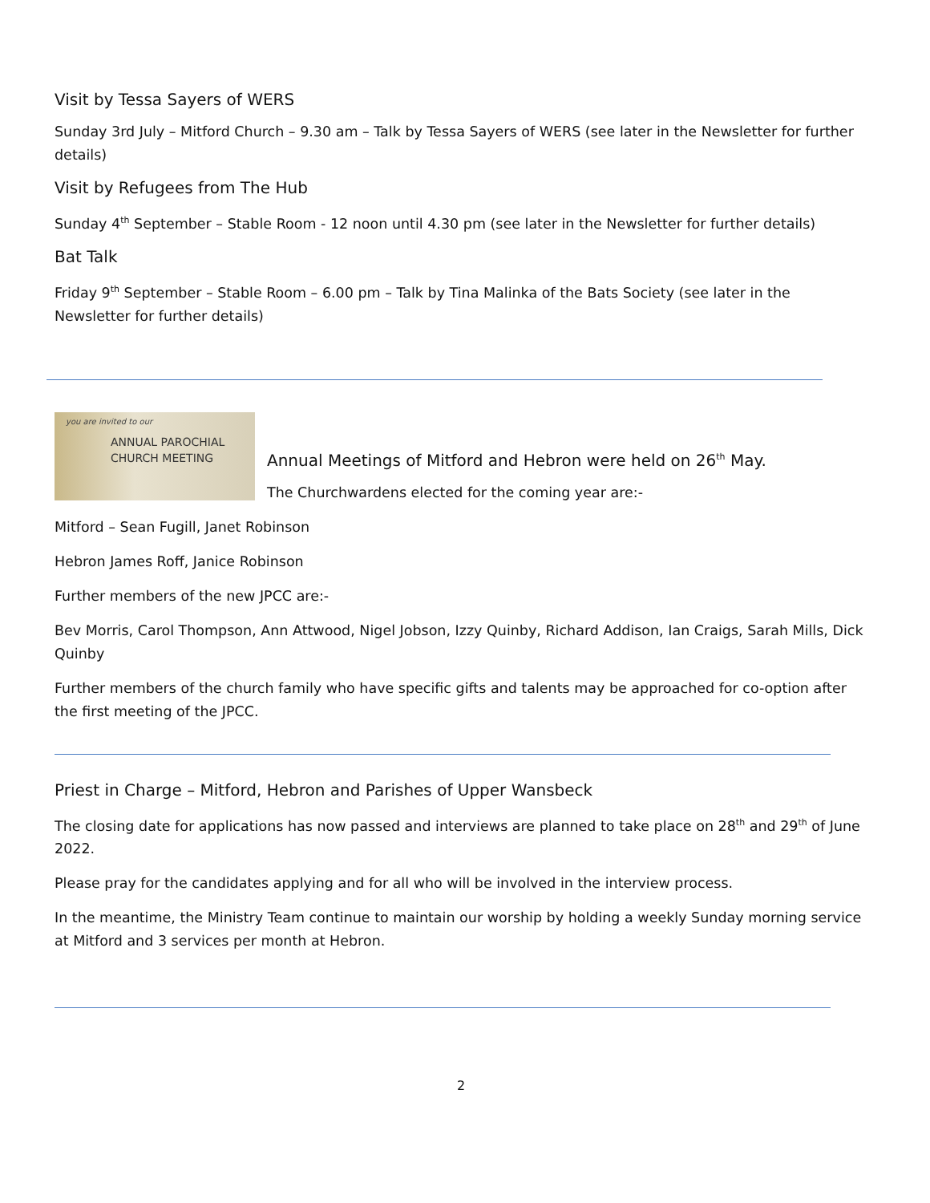Visit by Tessa Sayers of WERS
Sunday 3rd July – Mitford Church – 9.30 am – Talk by Tessa Sayers of WERS (see later in the Newsletter for further details)
Visit by Refugees from The Hub
Sunday 4<sup>th</sup> September – Stable Room - 12 noon until 4.30 pm (see later in the Newsletter for further details)
Bat Talk
Friday 9<sup>th</sup> September – Stable Room – 6.00 pm – Talk by Tina Malinka of the Bats Society (see later in the Newsletter for further details)
you are invited to our
ANNUAL PAROCHIAL
CHURCH MEETING
Annual Meetings of Mitford and Hebron were held on 26<sup>th</sup> May.
The Churchwardens elected for the coming year are:-
Mitford – Sean Fugill, Janet Robinson
Hebron James Roff, Janice Robinson
Further members of the new JPCC are:-
Bev Morris, Carol Thompson, Ann Attwood, Nigel Jobson, Izzy Quinby, Richard Addison, Ian Craigs, Sarah Mills, Dick Quinby
Further members of the church family who have specific gifts and talents may be approached for co-option after the first meeting of the JPCC.
Priest in Charge – Mitford, Hebron and Parishes of Upper Wansbeck
The closing date for applications has now passed and interviews are planned to take place on 28<sup>th</sup> and 29<sup>th</sup> of June 2022.
Please pray for the candidates applying and for all who will be involved in the interview process.
In the meantime, the Ministry Team continue to maintain our worship by holding a weekly Sunday morning service at Mitford and 3 services per month at Hebron.
2